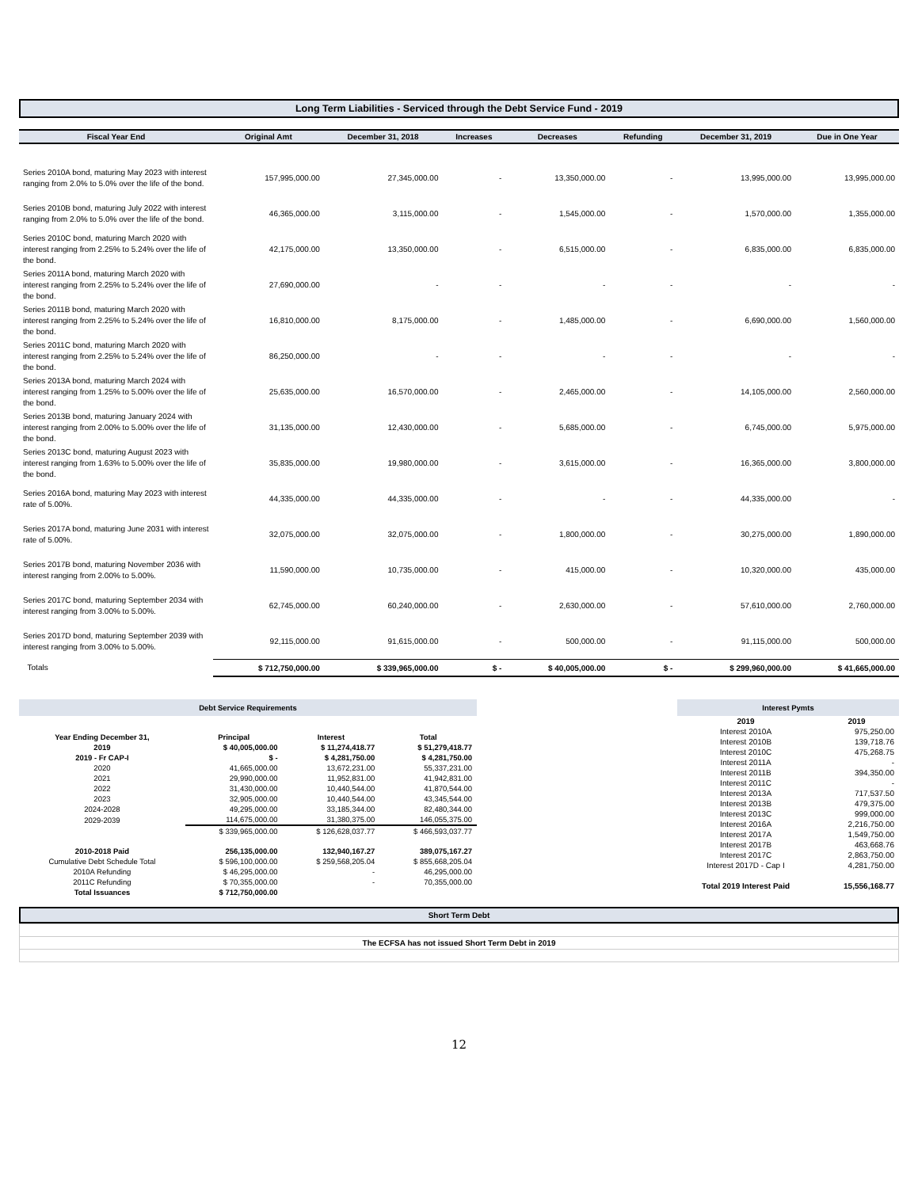Long Term Liabilities - Serviced through the Debt Service Fund - 2019
| Fiscal Year End | Original Amt | December 31, 2018 | Increases | Decreases | Refunding | December 31, 2019 | Due in One Year |
| --- | --- | --- | --- | --- | --- | --- | --- |
| Series 2010A bond, maturing May 2023 with interest ranging from 2.0% to 5.0% over the life of the bond. | 157,995,000.00 | 27,345,000.00 | - | 13,350,000.00 | - | 13,995,000.00 | 13,995,000.00 |
| Series 2010B bond, maturing July 2022 with interest ranging from 2.0% to 5.0% over the life of the bond. | 46,365,000.00 | 3,115,000.00 | - | 1,545,000.00 | - | 1,570,000.00 | 1,355,000.00 |
| Series 2010C bond, maturing March 2020 with interest ranging from 2.25% to 5.24% over the life of the bond. | 42,175,000.00 | 13,350,000.00 | - | 6,515,000.00 | - | 6,835,000.00 | 6,835,000.00 |
| Series 2011A bond, maturing March 2020 with interest ranging from 2.25% to 5.24% over the life of the bond. | 27,690,000.00 | - | - | - | - | - | - |
| Series 2011B bond, maturing March 2020 with interest ranging from 2.25% to 5.24% over the life of the bond. | 16,810,000.00 | 8,175,000.00 | - | 1,485,000.00 | - | 6,690,000.00 | 1,560,000.00 |
| Series 2011C bond, maturing March 2020 with interest ranging from 2.25% to 5.24% over the life of the bond. | 86,250,000.00 | - | - | - | - | - | - |
| Series 2013A bond, maturing March 2024 with interest ranging from 1.25% to 5.00% over the life of the bond. | 25,635,000.00 | 16,570,000.00 | - | 2,465,000.00 | - | 14,105,000.00 | 2,560,000.00 |
| Series 2013B bond, maturing January 2024 with interest ranging from 2.00% to 5.00% over the life of the bond. | 31,135,000.00 | 12,430,000.00 | - | 5,685,000.00 | - | 6,745,000.00 | 5,975,000.00 |
| Series 2013C bond, maturing August 2023 with interest ranging from 1.63% to 5.00% over the life of the bond. | 35,835,000.00 | 19,980,000.00 | - | 3,615,000.00 | - | 16,365,000.00 | 3,800,000.00 |
| Series 2016A bond, maturing May 2023 with interest rate of 5.00%. | 44,335,000.00 | 44,335,000.00 | - | - | - | 44,335,000.00 | - |
| Series 2017A bond, maturing June 2031 with interest rate of 5.00%. | 32,075,000.00 | 32,075,000.00 | - | 1,800,000.00 | - | 30,275,000.00 | 1,890,000.00 |
| Series 2017B bond, maturing November 2036 with interest ranging from 2.00% to 5.00%. | 11,590,000.00 | 10,735,000.00 | - | 415,000.00 | - | 10,320,000.00 | 435,000.00 |
| Series 2017C bond, maturing September 2034 with interest ranging from 3.00% to 5.00%. | 62,745,000.00 | 60,240,000.00 | - | 2,630,000.00 | - | 57,610,000.00 | 2,760,000.00 |
| Series 2017D bond, maturing September 2039 with interest ranging from 3.00% to 5.00%. | 92,115,000.00 | 91,615,000.00 | - | 500,000.00 | - | 91,115,000.00 | 500,000.00 |
| Totals | $ 712,750,000.00 | $ 339,965,000.00 | $ - | $ 40,005,000.00 | $ - | $ 299,960,000.00 | $ 41,665,000.00 |
Debt Service Requirements
| Year Ending December 31, | Principal | Interest | Total |
| 2019 | $ 40,005,000.00 | $ 11,274,418.77 | $ 51,279,418.77 |
| 2019 - Fr CAP-I | $ - | $ 4,281,750.00 | $ 4,281,750.00 |
| 2020 | 41,665,000.00 | 13,672,231.00 | 55,337,231.00 |
| 2021 | 29,990,000.00 | 11,952,831.00 | 41,942,831.00 |
| 2022 | 31,430,000.00 | 10,440,544.00 | 41,870,544.00 |
| 2023 | 32,905,000.00 | 10,440,544.00 | 43,345,544.00 |
| 2024-2028 | 49,295,000.00 | 33,185,344.00 | 82,480,344.00 |
| 2029-2039 | 114,675,000.00 | 31,380,375.00 | 146,055,375.00 |
| | $ 339,965,000.00 | $ 126,628,037.77 | $ 466,593,037.77 |
| 2010-2018 Paid | 256,135,000.00 | 132,940,167.27 | 389,075,167.27 |
| Cumulative Debt Schedule Total | $ 596,100,000.00 | $ 259,568,205.04 | $ 855,668,205.04 |
| 2010A Refunding | $ 46,295,000.00 | - | 46,295,000.00 |
| 2011C Refunding | $ 70,355,000.00 | - | 70,355,000.00 |
| Total Issuances | $ 712,750,000.00 | | |
Interest Pymts
| 2019 | 2019 |
| Interest 2010A | 975,250.00 |
| Interest 2010B | 139,718.76 |
| Interest 2010C | 475,268.75 |
| Interest 2011A | - |
| Interest 2011B | 394,350.00 |
| Interest 2011C | - |
| Interest 2013A | 717,537.50 |
| Interest 2013B | 479,375.00 |
| Interest 2013C | 999,000.00 |
| Interest 2016A | 2,216,750.00 |
| Interest 2017A | 1,549,750.00 |
| Interest 2017B | 463,668.76 |
| Interest 2017C | 2,863,750.00 |
| Interest 2017D - Cap I | 4,281,750.00 |
| Total 2019 Interest Paid | 15,556,168.77 |
Short Term Debt
| The ECFSA has not issued Short Term Debt in 2019 |
12